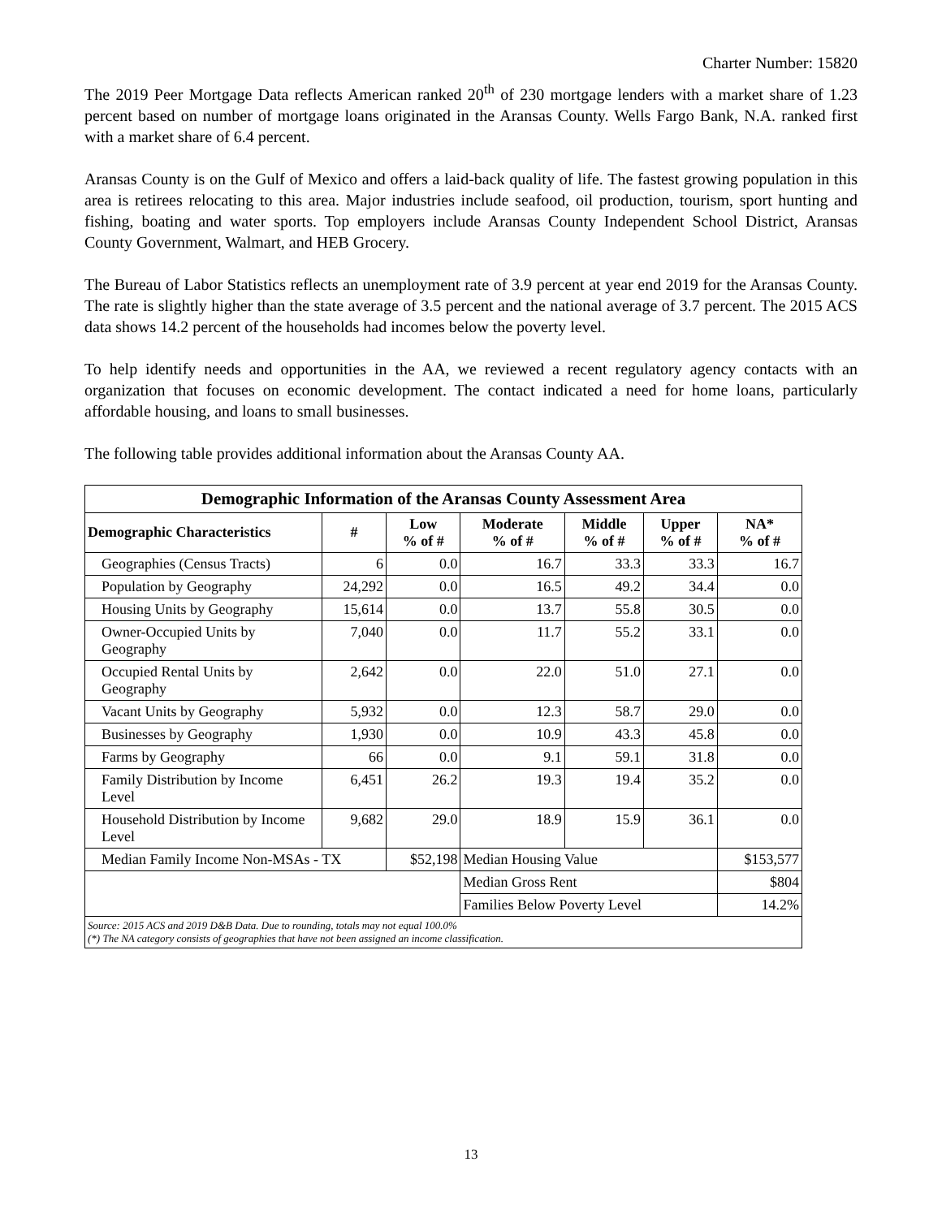Charter Number: 15820
The 2019 Peer Mortgage Data reflects American ranked 20<sup>th</sup> of 230 mortgage lenders with a market share of 1.23 percent based on number of mortgage loans originated in the Aransas County. Wells Fargo Bank, N.A. ranked first with a market share of 6.4 percent.
Aransas County is on the Gulf of Mexico and offers a laid-back quality of life. The fastest growing population in this area is retirees relocating to this area. Major industries include seafood, oil production, tourism, sport hunting and fishing, boating and water sports. Top employers include Aransas County Independent School District, Aransas County Government, Walmart, and HEB Grocery.
The Bureau of Labor Statistics reflects an unemployment rate of 3.9 percent at year end 2019 for the Aransas County. The rate is slightly higher than the state average of 3.5 percent and the national average of 3.7 percent. The 2015 ACS data shows 14.2 percent of the households had incomes below the poverty level.
To help identify needs and opportunities in the AA, we reviewed a recent regulatory agency contacts with an organization that focuses on economic development. The contact indicated a need for home loans, particularly affordable housing, and loans to small businesses.
The following table provides additional information about the Aransas County AA.
| Demographic Information of the Aransas County Assessment Area | | | | | | |
| --- | --- | --- | --- | --- | --- | --- |
| Demographic Characteristics | # | Low % of # | Moderate % of # | Middle % of # | Upper % of # | NA* % of # |
| Geographies (Census Tracts) | 6 | 0.0 | 16.7 | 33.3 | 33.3 | 16.7 |
| Population by Geography | 24,292 | 0.0 | 16.5 | 49.2 | 34.4 | 0.0 |
| Housing Units by Geography | 15,614 | 0.0 | 13.7 | 55.8 | 30.5 | 0.0 |
| Owner-Occupied Units by Geography | 7,040 | 0.0 | 11.7 | 55.2 | 33.1 | 0.0 |
| Occupied Rental Units by Geography | 2,642 | 0.0 | 22.0 | 51.0 | 27.1 | 0.0 |
| Vacant Units by Geography | 5,932 | 0.0 | 12.3 | 58.7 | 29.0 | 0.0 |
| Businesses by Geography | 1,930 | 0.0 | 10.9 | 43.3 | 45.8 | 0.0 |
| Farms by Geography | 66 | 0.0 | 9.1 | 59.1 | 31.8 | 0.0 |
| Family Distribution by Income Level | 6,451 | 26.2 | 19.3 | 19.4 | 35.2 | 0.0 |
| Household Distribution by Income Level | 9,682 | 29.0 | 18.9 | 15.9 | 36.1 | 0.0 |
| Median Family Income Non-MSAs - TX | | $52,198 | Median Housing Value | | | $153,577 |
| | | | Median Gross Rent | | | $804 |
| | | | Families Below Poverty Level | | | 14.2% |
| Source: 2015 ACS and 2019 D&B Data. Due to rounding, totals may not equal 100.0% (*) The NA category consists of geographies that have not been assigned an income classification. | | | | | | |
13